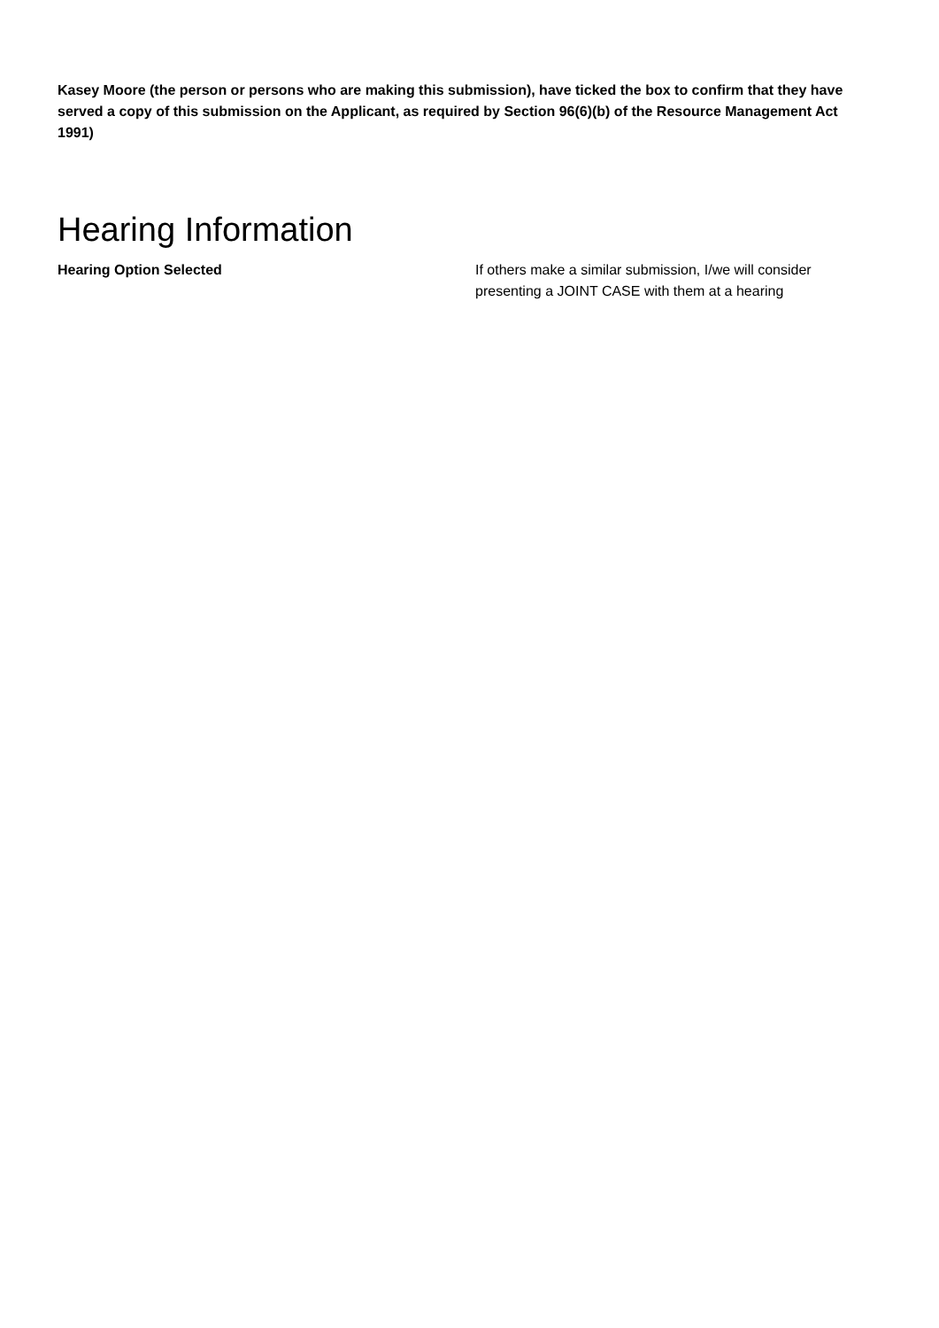Kasey Moore (the person or persons who are making this submission), have ticked the box to confirm that they have served a copy of this submission on the Applicant, as required by Section 96(6)(b) of the Resource Management Act 1991)
Hearing Information
Hearing Option Selected If others make a similar submission, I/we will consider presenting a JOINT CASE with them at a hearing